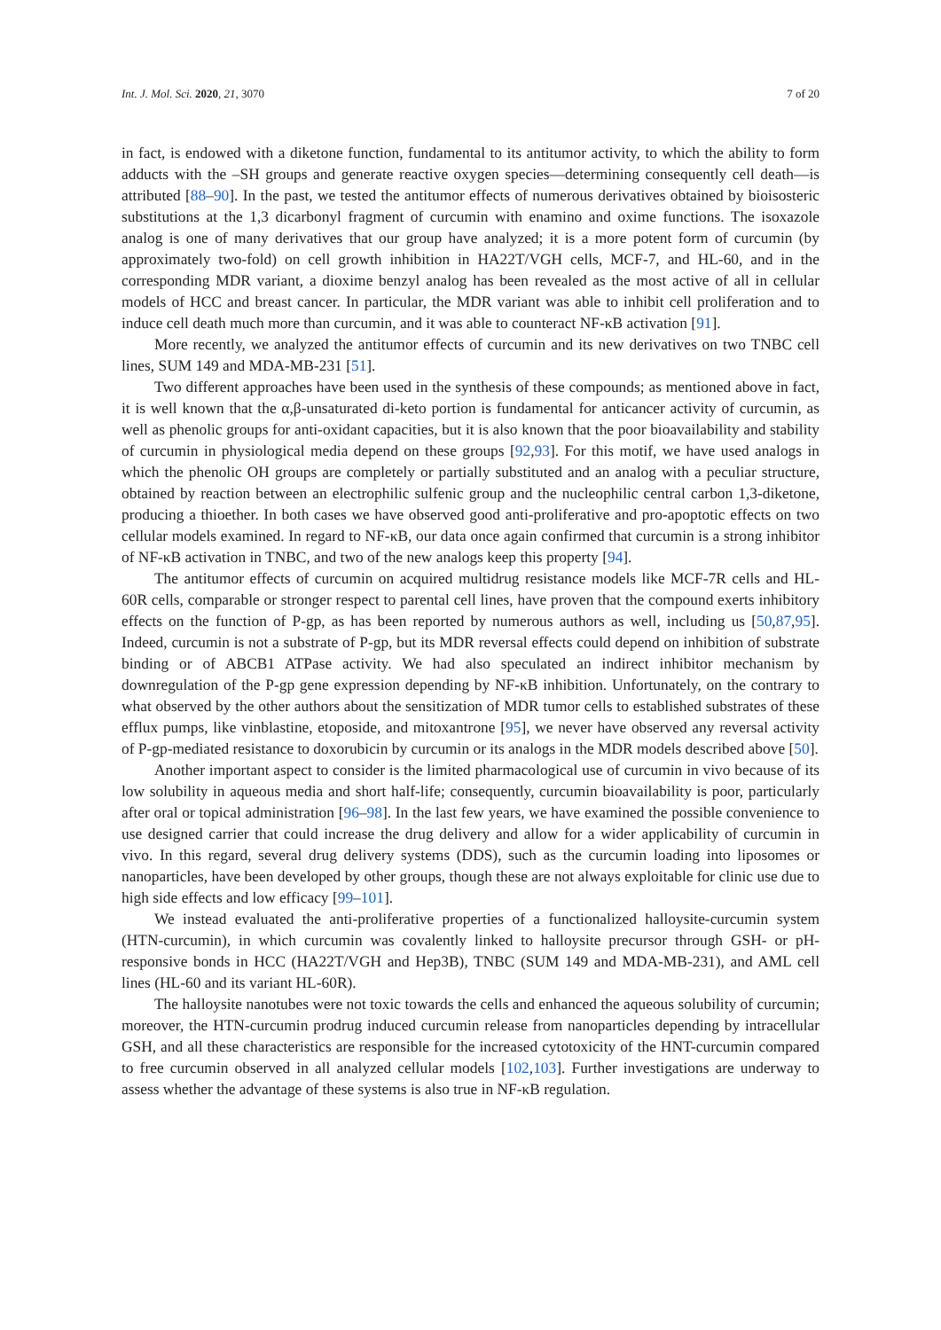Int. J. Mol. Sci. 2020, 21, 3070 7 of 20
in fact, is endowed with a diketone function, fundamental to its antitumor activity, to which the ability to form adducts with the –SH groups and generate reactive oxygen species—determining consequently cell death—is attributed [88–90]. In the past, we tested the antitumor effects of numerous derivatives obtained by bioisosteric substitutions at the 1,3 dicarbonyl fragment of curcumin with enamino and oxime functions. The isoxazole analog is one of many derivatives that our group have analyzed; it is a more potent form of curcumin (by approximately two-fold) on cell growth inhibition in HA22T/VGH cells, MCF-7, and HL-60, and in the corresponding MDR variant, a dioxime benzyl analog has been revealed as the most active of all in cellular models of HCC and breast cancer. In particular, the MDR variant was able to inhibit cell proliferation and to induce cell death much more than curcumin, and it was able to counteract NF-κB activation [91].
More recently, we analyzed the antitumor effects of curcumin and its new derivatives on two TNBC cell lines, SUM 149 and MDA-MB-231 [51].
Two different approaches have been used in the synthesis of these compounds; as mentioned above in fact, it is well known that the α,β-unsaturated di-keto portion is fundamental for anticancer activity of curcumin, as well as phenolic groups for anti-oxidant capacities, but it is also known that the poor bioavailability and stability of curcumin in physiological media depend on these groups [92,93]. For this motif, we have used analogs in which the phenolic OH groups are completely or partially substituted and an analog with a peculiar structure, obtained by reaction between an electrophilic sulfenic group and the nucleophilic central carbon 1,3-diketone, producing a thioether. In both cases we have observed good anti-proliferative and pro-apoptotic effects on two cellular models examined. In regard to NF-κB, our data once again confirmed that curcumin is a strong inhibitor of NF-κB activation in TNBC, and two of the new analogs keep this property [94].
The antitumor effects of curcumin on acquired multidrug resistance models like MCF-7R cells and HL-60R cells, comparable or stronger respect to parental cell lines, have proven that the compound exerts inhibitory effects on the function of P-gp, as has been reported by numerous authors as well, including us [50,87,95]. Indeed, curcumin is not a substrate of P-gp, but its MDR reversal effects could depend on inhibition of substrate binding or of ABCB1 ATPase activity. We had also speculated an indirect inhibitor mechanism by downregulation of the P-gp gene expression depending by NF-κB inhibition. Unfortunately, on the contrary to what observed by the other authors about the sensitization of MDR tumor cells to established substrates of these efflux pumps, like vinblastine, etoposide, and mitoxantrone [95], we never have observed any reversal activity of P-gp-mediated resistance to doxorubicin by curcumin or its analogs in the MDR models described above [50].
Another important aspect to consider is the limited pharmacological use of curcumin in vivo because of its low solubility in aqueous media and short half-life; consequently, curcumin bioavailability is poor, particularly after oral or topical administration [96–98]. In the last few years, we have examined the possible convenience to use designed carrier that could increase the drug delivery and allow for a wider applicability of curcumin in vivo. In this regard, several drug delivery systems (DDS), such as the curcumin loading into liposomes or nanoparticles, have been developed by other groups, though these are not always exploitable for clinic use due to high side effects and low efficacy [99–101].
We instead evaluated the anti-proliferative properties of a functionalized halloysite-curcumin system (HTN-curcumin), in which curcumin was covalently linked to halloysite precursor through GSH- or pH-responsive bonds in HCC (HA22T/VGH and Hep3B), TNBC (SUM 149 and MDA-MB-231), and AML cell lines (HL-60 and its variant HL-60R).
The halloysite nanotubes were not toxic towards the cells and enhanced the aqueous solubility of curcumin; moreover, the HTN-curcumin prodrug induced curcumin release from nanoparticles depending by intracellular GSH, and all these characteristics are responsible for the increased cytotoxicity of the HNT-curcumin compared to free curcumin observed in all analyzed cellular models [102,103]. Further investigations are underway to assess whether the advantage of these systems is also true in NF-κB regulation.